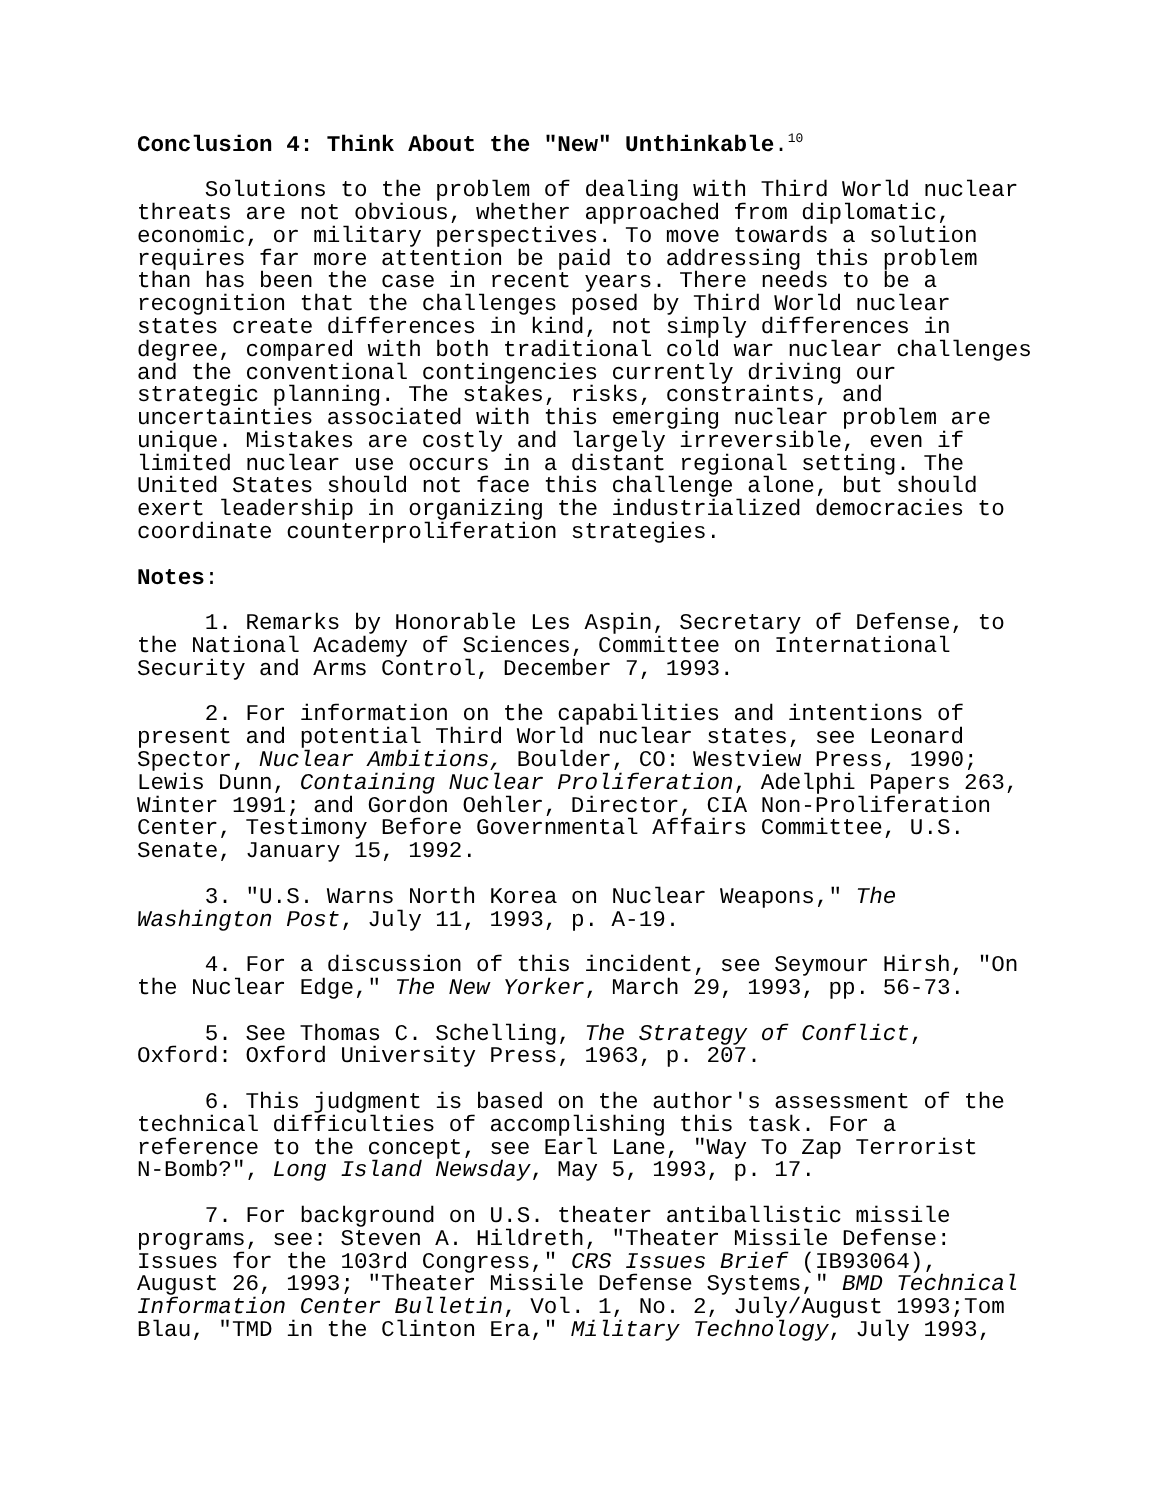Conclusion 4: Think About the "New" Unthinkable.<sup>10</sup>
Solutions to the problem of dealing with Third World nuclear threats are not obvious, whether approached from diplomatic, economic, or military perspectives. To move towards a solution requires far more attention be paid to addressing this problem than has been the case in recent years. There needs to be a recognition that the challenges posed by Third World nuclear states create differences in kind, not simply differences in degree, compared with both traditional cold war nuclear challenges and the conventional contingencies currently driving our strategic planning. The stakes, risks, constraints, and uncertainties associated with this emerging nuclear problem are unique. Mistakes are costly and largely irreversible, even if limited nuclear use occurs in a distant regional setting. The United States should not face this challenge alone, but should exert leadership in organizing the industrialized democracies to coordinate counterproliferation strategies.
Notes:
1. Remarks by Honorable Les Aspin, Secretary of Defense, to the National Academy of Sciences, Committee on International Security and Arms Control, December 7, 1993.
2. For information on the capabilities and intentions of present and potential Third World nuclear states, see Leonard Spector, Nuclear Ambitions, Boulder, CO: Westview Press, 1990; Lewis Dunn, Containing Nuclear Proliferation, Adelphi Papers 263, Winter 1991; and Gordon Oehler, Director, CIA Non-Proliferation Center, Testimony Before Governmental Affairs Committee, U.S. Senate, January 15, 1992.
3. "U.S. Warns North Korea on Nuclear Weapons," The Washington Post, July 11, 1993, p. A-19.
4. For a discussion of this incident, see Seymour Hirsh, "On the Nuclear Edge," The New Yorker, March 29, 1993, pp. 56-73.
5. See Thomas C. Schelling, The Strategy of Conflict, Oxford: Oxford University Press, 1963, p. 207.
6. This judgment is based on the author's assessment of the technical difficulties of accomplishing this task. For a reference to the concept, see Earl Lane, "Way To Zap Terrorist N-Bomb?", Long Island Newsday, May 5, 1993, p. 17.
7. For background on U.S. theater antiballistic missile programs, see: Steven A. Hildreth, "Theater Missile Defense: Issues for the 103rd Congress," CRS Issues Brief (IB93064), August 26, 1993; "Theater Missile Defense Systems," BMD Technical Information Center Bulletin, Vol. 1, No. 2, July/August 1993;Tom Blau, "TMD in the Clinton Era," Military Technology, July 1993,